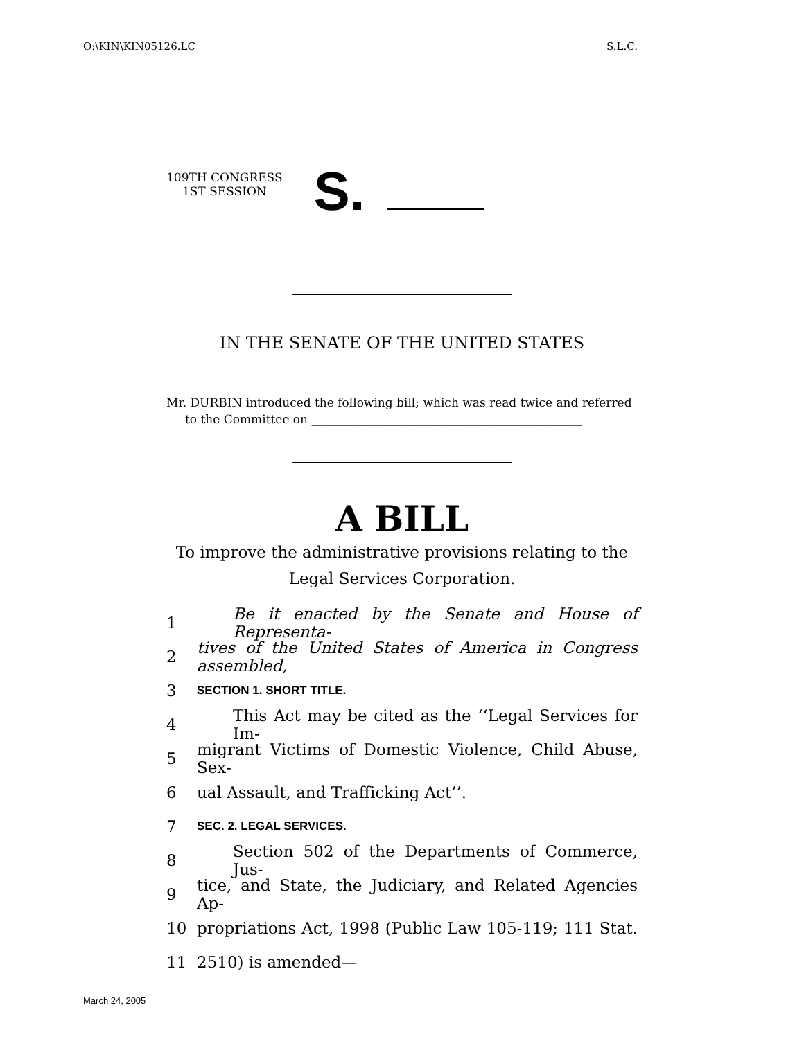O:\KIN\KIN05126.LC S.L.C.
109TH CONGRESS
1ST SESSION
S.
IN THE SENATE OF THE UNITED STATES
Mr. DURBIN introduced the following bill; which was read twice and referred
to the Committee on ______________________________________________
A BILL
To improve the administrative provisions relating to the
Legal Services Corporation.
1 Be it enacted by the Senate and House of Representa-
2 tives of the United States of America in Congress assembled,
3 SECTION 1. SHORT TITLE.
4 This Act may be cited as the ‘‘Legal Services for Im-
5 migrant Victims of Domestic Violence, Child Abuse, Sex-
6 ual Assault, and Trafficking Act’’.
7 SEC. 2. LEGAL SERVICES.
8 Section 502 of the Departments of Commerce, Jus-
9 tice, and State, the Judiciary, and Related Agencies Ap-
10 propriations Act, 1998 (Public Law 105-119; 111 Stat.
11 2510) is amended—
March 24, 2005